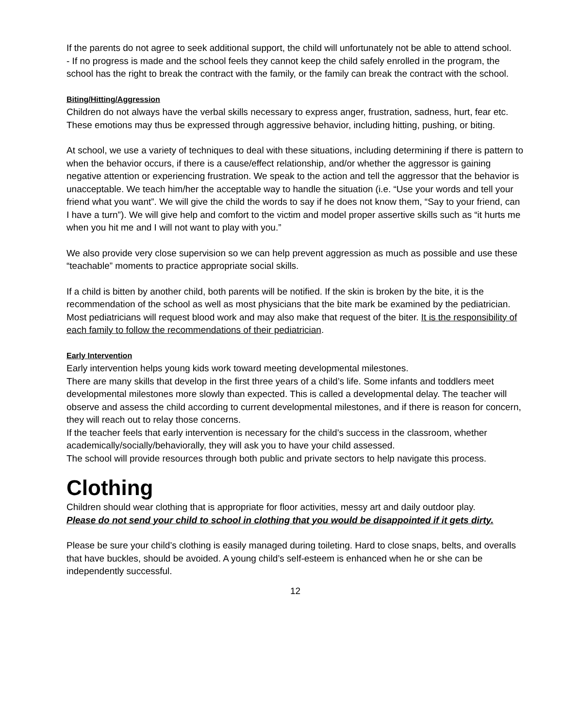If the parents do not agree to seek additional support, the child will unfortunately not be able to attend school.
- If no progress is made and the school feels they cannot keep the child safely enrolled in the program, the school has the right to break the contract with the family, or the family can break the contract with the school.
Biting/Hitting/Aggression
Children do not always have the verbal skills necessary to express anger, frustration, sadness, hurt, fear etc. These emotions may thus be expressed through aggressive behavior, including hitting, pushing, or biting.
At school, we use a variety of techniques to deal with these situations, including determining if there is pattern to when the behavior occurs, if there is a cause/effect relationship, and/or whether the aggressor is gaining negative attention or experiencing frustration. We speak to the action and tell the aggressor that the behavior is unacceptable. We teach him/her the acceptable way to handle the situation (i.e. “Use your words and tell your friend what you want”. We will give the child the words to say if he does not know them, “Say to your friend, can I have a turn”). We will give help and comfort to the victim and model proper assertive skills such as “it hurts me when you hit me and I will not want to play with you.”
We also provide very close supervision so we can help prevent aggression as much as possible and use these “teachable” moments to practice appropriate social skills.
If a child is bitten by another child, both parents will be notified. If the skin is broken by the bite, it is the recommendation of the school as well as most physicians that the bite mark be examined by the pediatrician. Most pediatricians will request blood work and may also make that request of the biter. It is the responsibility of each family to follow the recommendations of their pediatrician.
Early Intervention
Early intervention helps young kids work toward meeting developmental milestones.
There are many skills that develop in the first three years of a child’s life. Some infants and toddlers meet developmental milestones more slowly than expected. This is called a developmental delay. The teacher will observe and assess the child according to current developmental milestones, and if there is reason for concern, they will reach out to relay those concerns.
If the teacher feels that early intervention is necessary for the child’s success in the classroom, whether academically/socially/behaviorally, they will ask you to have your child assessed.
The school will provide resources through both public and private sectors to help navigate this process.
Clothing
Children should wear clothing that is appropriate for floor activities, messy art and daily outdoor play.
Please do not send your child to school in clothing that you would be disappointed if it gets dirty.
Please be sure your child’s clothing is easily managed during toileting. Hard to close snaps, belts, and overalls that have buckles, should be avoided. A young child’s self-esteem is enhanced when he or she can be independently successful.
12